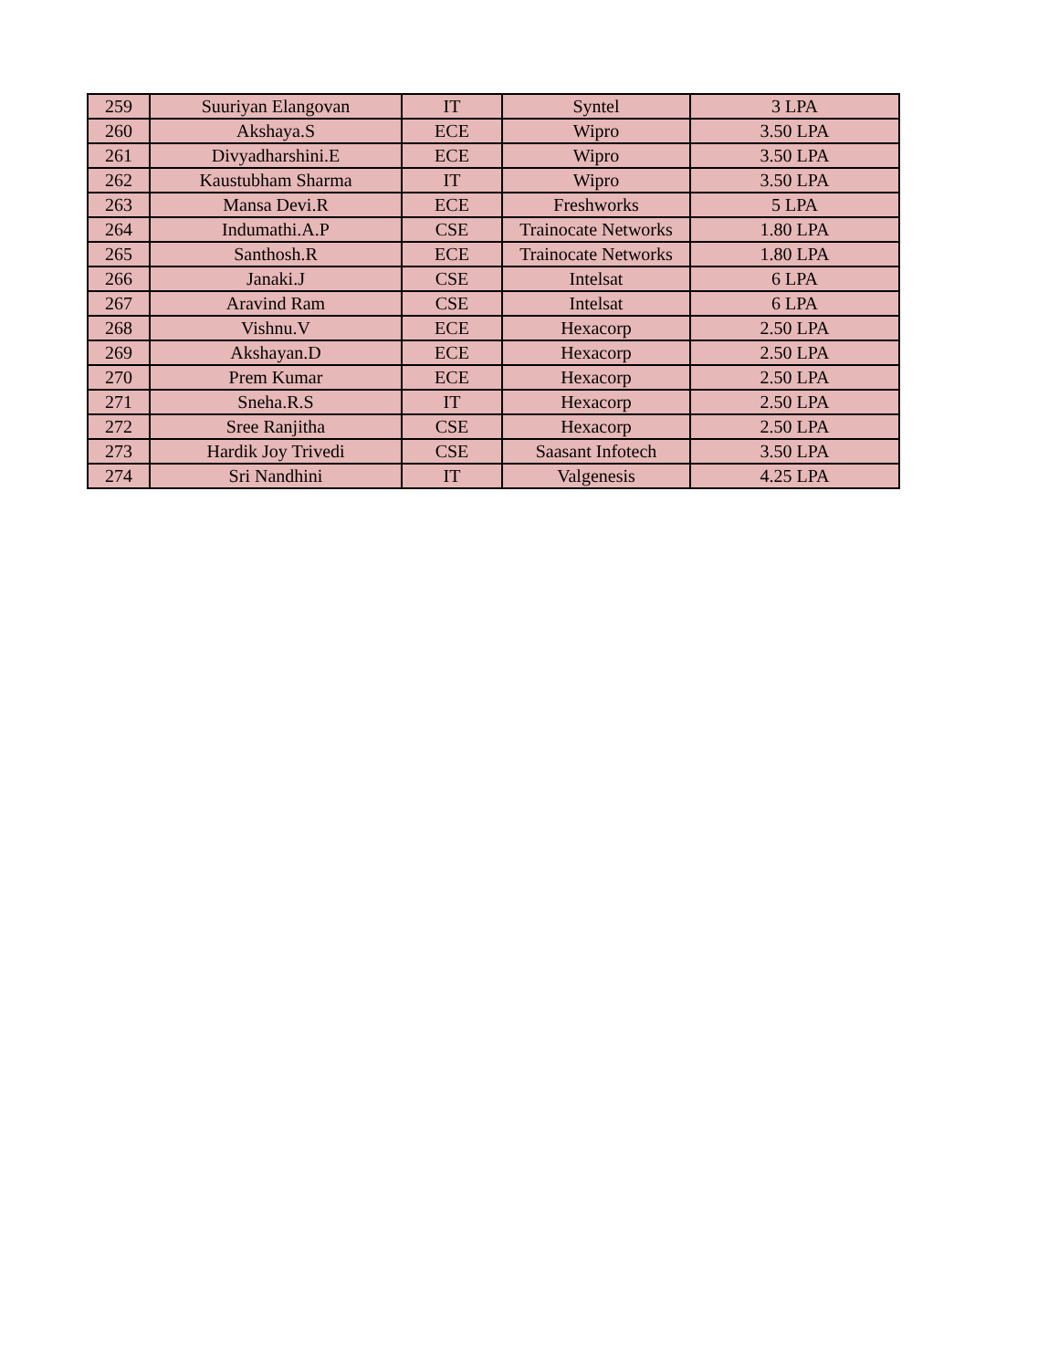| 259 | Suuriyan Elangovan | IT | Syntel | 3 LPA |
| 260 | Akshaya.S | ECE | Wipro | 3.50 LPA |
| 261 | Divyadharshini.E | ECE | Wipro | 3.50 LPA |
| 262 | Kaustubham Sharma | IT | Wipro | 3.50 LPA |
| 263 | Mansa Devi.R | ECE | Freshworks | 5 LPA |
| 264 | Indumathi.A.P | CSE | Trainocate Networks | 1.80 LPA |
| 265 | Santhosh.R | ECE | Trainocate Networks | 1.80 LPA |
| 266 | Janaki.J | CSE | Intelsat | 6 LPA |
| 267 | Aravind Ram | CSE | Intelsat | 6 LPA |
| 268 | Vishnu.V | ECE | Hexacorp | 2.50 LPA |
| 269 | Akshayan.D | ECE | Hexacorp | 2.50 LPA |
| 270 | Prem Kumar | ECE | Hexacorp | 2.50 LPA |
| 271 | Sneha.R.S | IT | Hexacorp | 2.50 LPA |
| 272 | Sree Ranjitha | CSE | Hexacorp | 2.50 LPA |
| 273 | Hardik Joy Trivedi | CSE | Saasant Infotech | 3.50 LPA |
| 274 | Sri Nandhini | IT | Valgenesis | 4.25 LPA |